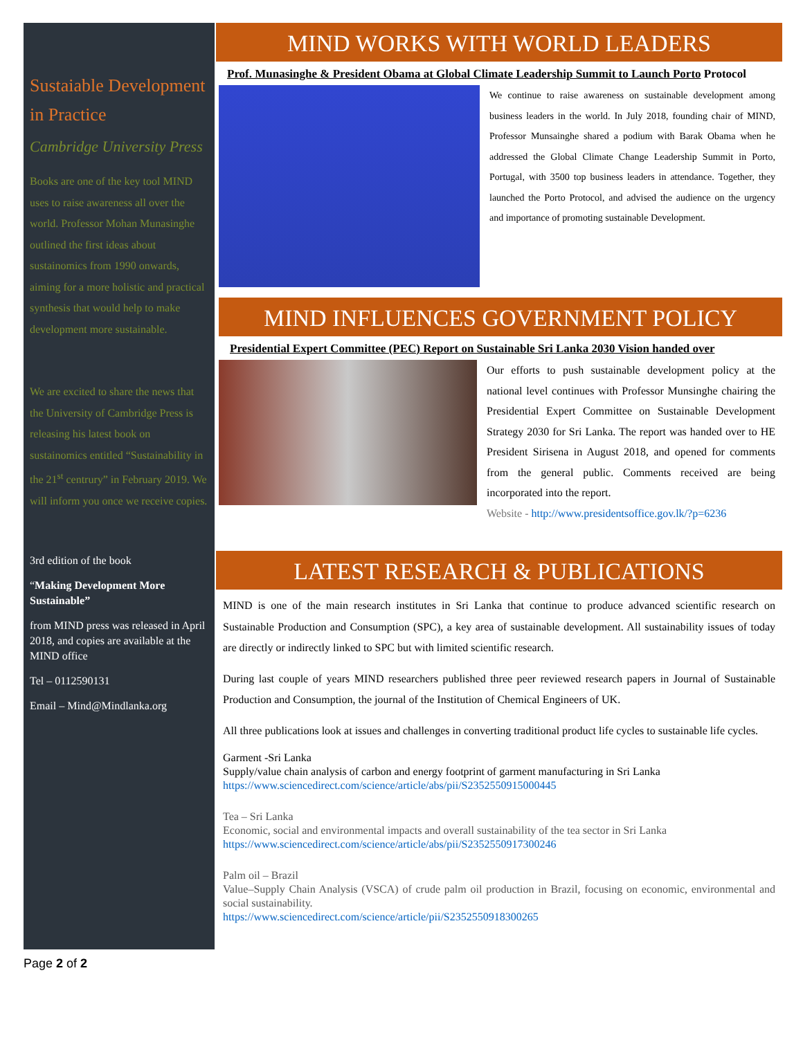Sustaiable Development in Practice
Cambridge University Press
Books are one of the key tool MIND uses to raise awareness all over the world. Professor Mohan Munasinghe outlined the first ideas about sustainomics from 1990 onwards, aiming for a more holistic and practical synthesis that would help to make development more sustainable.
We are excited to share the news that the University of Cambridge Press is releasing his latest book on sustainomics entitled “Sustainability in the 21<sup>st</sup> centrury” in February 2019. We will inform you once we receive copies.
3rd edition of the book
“Making Development More Sustainable”
from MIND press was released in April 2018, and copies are available at the MIND office
Tel – 0112590131
Email – Mind@Mindlanka.org
MIND WORKS WITH WORLD LEADERS
Prof. Munasinghe & President Obama at Global Climate Leadership Summit to Launch Porto Protocol
We continue to raise awareness on sustainable development among business leaders in the world. In July 2018, founding chair of MIND, Professor Munsainghe shared a podium with Barak Obama when he addressed the Global Climate Change Leadership Summit in Porto, Portugal, with 3500 top business leaders in attendance. Together, they launched the Porto Protocol, and advised the audience on the urgency and importance of promoting sustainable Development.
MIND INFLUENCES GOVERNMENT POLICY
Presidential Expert Committee (PEC) Report on Sustainable Sri Lanka 2030 Vision handed over
Our efforts to push sustainable development policy at the national level continues with Professor Munsinghe chairing the Presidential Expert Committee on Sustainable Development Strategy 2030 for Sri Lanka. The report was handed over to HE President Sirisena in August 2018, and opened for comments from the general public. Comments received are being incorporated into the report.
Website - http://www.presidentsoffice.gov.lk/?p=6236
LATEST RESEARCH & PUBLICATIONS
MIND is one of the main research institutes in Sri Lanka that continue to produce advanced scientific research on Sustainable Production and Consumption (SPC), a key area of sustainable development. All sustainability issues of today are directly or indirectly linked to SPC but with limited scientific research.
During last couple of years MIND researchers published three peer reviewed research papers in Journal of Sustainable Production and Consumption, the journal of the Institution of Chemical Engineers of UK.
All three publications look at issues and challenges in converting traditional product life cycles to sustainable life cycles.
Garment -Sri Lanka
Supply/value chain analysis of carbon and energy footprint of garment manufacturing in Sri Lanka
https://www.sciencedirect.com/science/article/abs/pii/S2352550915000445
Tea – Sri Lanka
Economic, social and environmental impacts and overall sustainability of the tea sector in Sri Lanka
https://www.sciencedirect.com/science/article/abs/pii/S2352550917300246
Palm oil – Brazil
Value–Supply Chain Analysis (VSCA) of crude palm oil production in Brazil, focusing on economic, environmental and social sustainability.
https://www.sciencedirect.com/science/article/pii/S2352550918300265
Page 2 of 2